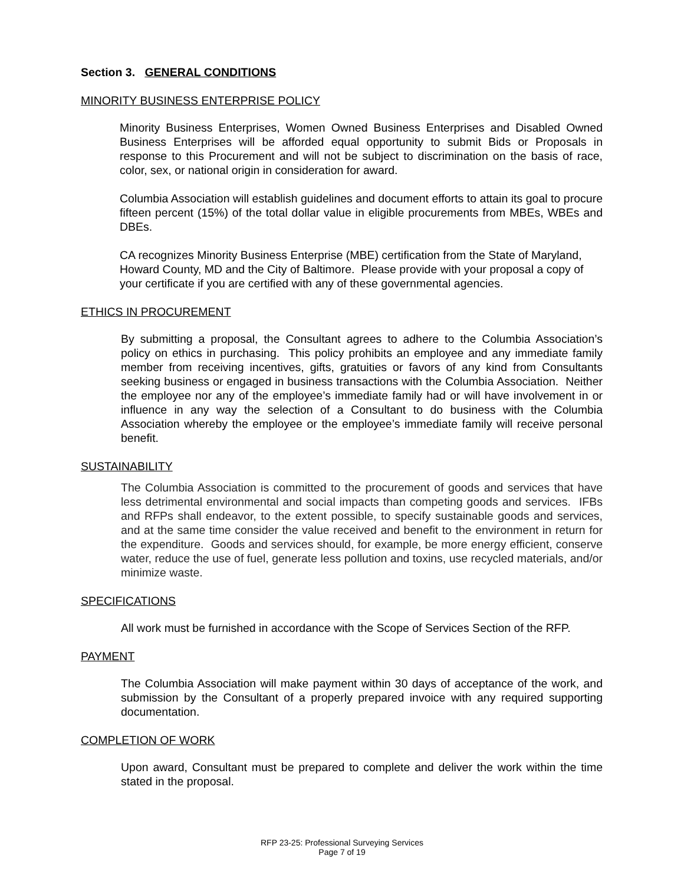Section 3. GENERAL CONDITIONS
MINORITY BUSINESS ENTERPRISE POLICY
Minority Business Enterprises, Women Owned Business Enterprises and Disabled Owned Business Enterprises will be afforded equal opportunity to submit Bids or Proposals in response to this Procurement and will not be subject to discrimination on the basis of race, color, sex, or national origin in consideration for award.
Columbia Association will establish guidelines and document efforts to attain its goal to procure fifteen percent (15%) of the total dollar value in eligible procurements from MBEs, WBEs and DBEs.
CA recognizes Minority Business Enterprise (MBE) certification from the State of Maryland, Howard County, MD and the City of Baltimore. Please provide with your proposal a copy of your certificate if you are certified with any of these governmental agencies.
ETHICS IN PROCUREMENT
By submitting a proposal, the Consultant agrees to adhere to the Columbia Association’s policy on ethics in purchasing. This policy prohibits an employee and any immediate family member from receiving incentives, gifts, gratuities or favors of any kind from Consultants seeking business or engaged in business transactions with the Columbia Association. Neither the employee nor any of the employee’s immediate family had or will have involvement in or influence in any way the selection of a Consultant to do business with the Columbia Association whereby the employee or the employee’s immediate family will receive personal benefit.
SUSTAINABILITY
The Columbia Association is committed to the procurement of goods and services that have less detrimental environmental and social impacts than competing goods and services. IFBs and RFPs shall endeavor, to the extent possible, to specify sustainable goods and services, and at the same time consider the value received and benefit to the environment in return for the expenditure. Goods and services should, for example, be more energy efficient, conserve water, reduce the use of fuel, generate less pollution and toxins, use recycled materials, and/or minimize waste.
SPECIFICATIONS
All work must be furnished in accordance with the Scope of Services Section of the RFP.
PAYMENT
The Columbia Association will make payment within 30 days of acceptance of the work, and submission by the Consultant of a properly prepared invoice with any required supporting documentation.
COMPLETION OF WORK
Upon award, Consultant must be prepared to complete and deliver the work within the time stated in the proposal.
RFP 23-25: Professional Surveying Services
Page 7 of 19